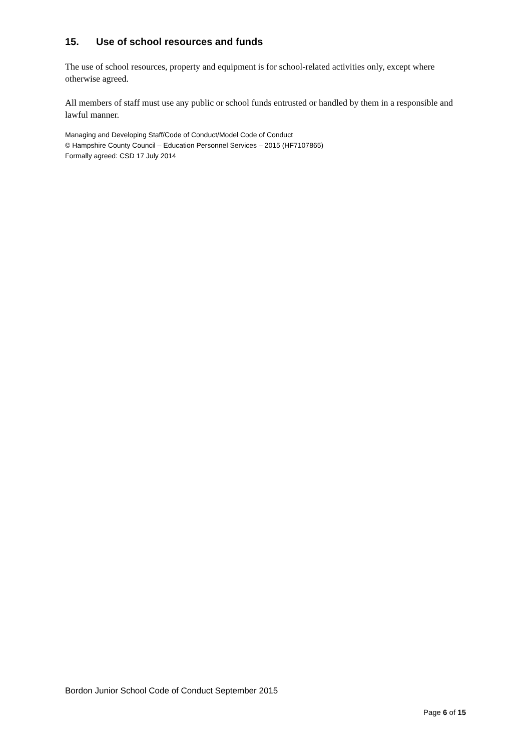15. Use of school resources and funds
The use of school resources, property and equipment is for school-related activities only, except where otherwise agreed.
All members of staff must use any public or school funds entrusted or handled by them in a responsible and lawful manner.
Managing and Developing Staff/Code of Conduct/Model Code of Conduct
© Hampshire County Council – Education Personnel Services – 2015 (HF7107865)
Formally agreed: CSD 17 July 2014
Bordon Junior School Code of Conduct September 2015
Page 6 of 15